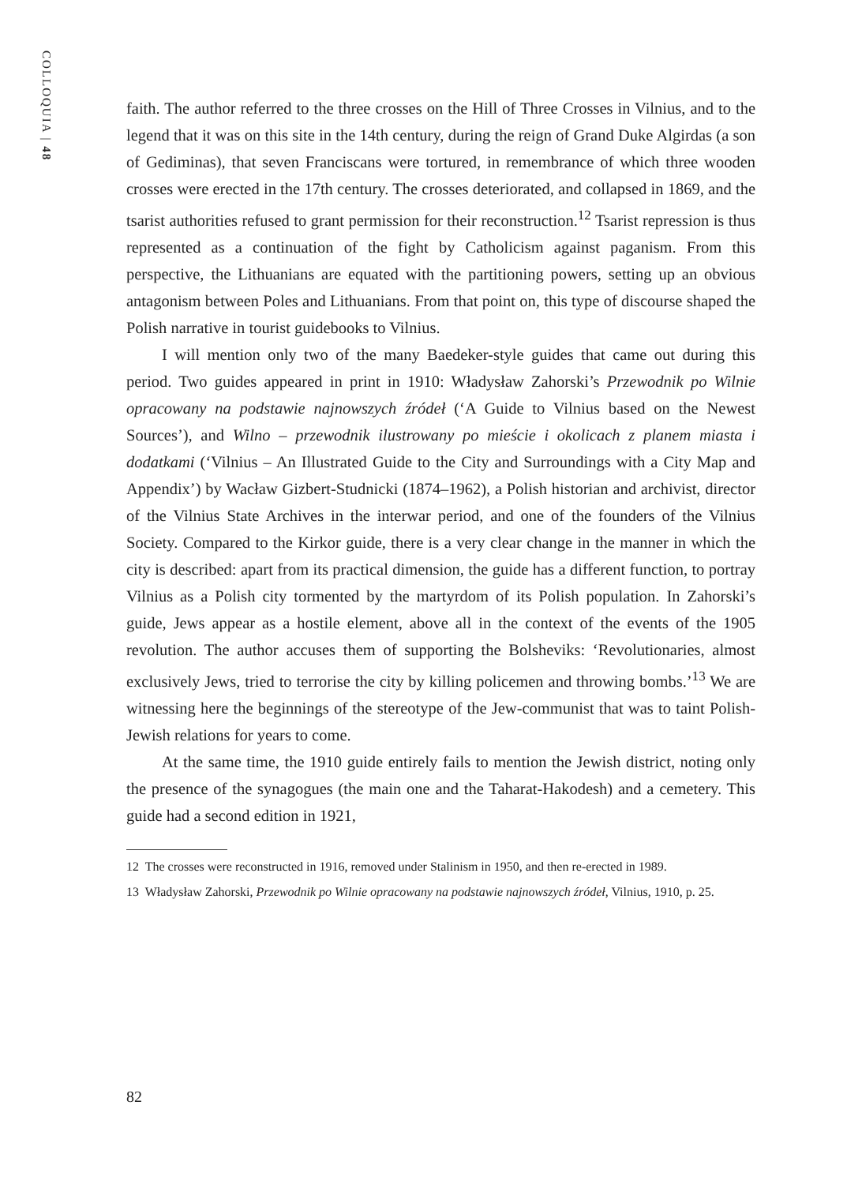COLLOQUIA | 48
faith. The author referred to the three crosses on the Hill of Three Crosses in Vilnius, and to the legend that it was on this site in the 14th century, during the reign of Grand Duke Algirdas (a son of Gediminas), that seven Franciscans were tortured, in remembrance of which three wooden crosses were erected in the 17th century. The crosses deteriorated, and collapsed in 1869, and the tsarist authorities refused to grant permission for their reconstruction.<sup>12</sup> Tsarist repression is thus represented as a continuation of the fight by Catholicism against paganism. From this perspective, the Lithuanians are equated with the partitioning powers, setting up an obvious antagonism between Poles and Lithuanians. From that point on, this type of discourse shaped the Polish narrative in tourist guidebooks to Vilnius.
I will mention only two of the many Baedeker-style guides that came out during this period. Two guides appeared in print in 1910: Władysław Zahorski’s Przewodnik po Wilnie opracowany na podstawie najnowszych źródeł (‘A Guide to Vilnius based on the Newest Sources’), and Wilno – przewodnik ilustrowany po mieście i okolicach z planem miasta i dodatkami (‘Vilnius – An Illustrated Guide to the City and Surroundings with a City Map and Appendix’) by Wacław Gizbert-Studnicki (1874–1962), a Polish historian and archivist, director of the Vilnius State Archives in the interwar period, and one of the founders of the Vilnius Society. Compared to the Kirkor guide, there is a very clear change in the manner in which the city is described: apart from its practical dimension, the guide has a different function, to portray Vilnius as a Polish city tormented by the martyrdom of its Polish population. In Zahorski’s guide, Jews appear as a hostile element, above all in the context of the events of the 1905 revolution. The author accuses them of supporting the Bolsheviks: ‘Revolutionaries, almost exclusively Jews, tried to terrorise the city by killing policemen and throwing bombs.’<sup>13</sup> We are witnessing here the beginnings of the stereotype of the Jew-communist that was to taint Polish-Jewish relations for years to come.
At the same time, the 1910 guide entirely fails to mention the Jewish district, noting only the presence of the synagogues (the main one and the Taharat-Hakodesh) and a cemetery. This guide had a second edition in 1921,
12 The crosses were reconstructed in 1916, removed under Stalinism in 1950, and then re-erected in 1989.
13 Władysław Zahorski, Przewodnik po Wilnie opracowany na podstawie najnowszych źródeł, Vilnius, 1910, p. 25.
82